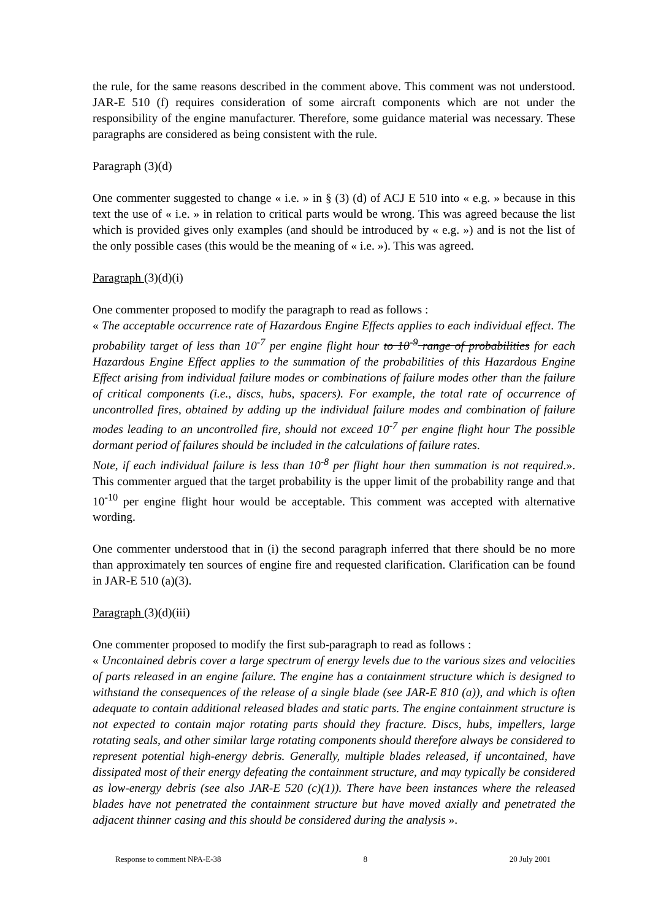the rule, for the same reasons described in the comment above. This comment was not understood. JAR-E 510 (f) requires consideration of some aircraft components which are not under the responsibility of the engine manufacturer. Therefore, some guidance material was necessary. These paragraphs are considered as being consistent with the rule.
Paragraph (3)(d)
One commenter suggested to change « i.e. » in § (3) (d) of ACJ E 510 into « e.g. » because in this text the use of « i.e. » in relation to critical parts would be wrong. This was agreed because the list which is provided gives only examples (and should be introduced by « e.g. ») and is not the list of the only possible cases (this would be the meaning of « i.e. »). This was agreed.
Paragraph (3)(d)(i)
One commenter proposed to modify the paragraph to read as follows :
« The acceptable occurrence rate of Hazardous Engine Effects applies to each individual effect. The probability target of less than 10<sup>-7</sup> per engine flight hour to 10<sup>-9</sup> range of probabilities for each Hazardous Engine Effect applies to the summation of the probabilities of this Hazardous Engine Effect arising from individual failure modes or combinations of failure modes other than the failure of critical components (i.e., discs, hubs, spacers). For example, the total rate of occurrence of uncontrolled fires, obtained by adding up the individual failure modes and combination of failure modes leading to an uncontrolled fire, should not exceed 10<sup>-7</sup> per engine flight hour The possible dormant period of failures should be included in the calculations of failure rates.
Note, if each individual failure is less than 10<sup>-8</sup> per flight hour then summation is not required.». This commenter argued that the target probability is the upper limit of the probability range and that 10<sup>-10</sup> per engine flight hour would be acceptable. This comment was accepted with alternative wording.
One commenter understood that in (i) the second paragraph inferred that there should be no more than approximately ten sources of engine fire and requested clarification. Clarification can be found in JAR-E 510 (a)(3).
Paragraph (3)(d)(iii)
One commenter proposed to modify the first sub-paragraph to read as follows :
« Uncontained debris cover a large spectrum of energy levels due to the various sizes and velocities of parts released in an engine failure. The engine has a containment structure which is designed to withstand the consequences of the release of a single blade (see JAR-E 810 (a)), and which is often adequate to contain additional released blades and static parts. The engine containment structure is not expected to contain major rotating parts should they fracture. Discs, hubs, impellers, large rotating seals, and other similar large rotating components should therefore always be considered to represent potential high-energy debris. Generally, multiple blades released, if uncontained, have dissipated most of their energy defeating the containment structure, and may typically be considered as low-energy debris (see also JAR-E 520 (c)(1)). There have been instances where the released blades have not penetrated the containment structure but have moved axially and penetrated the adjacent thinner casing and this should be considered during the analysis ».
Response to comment NPA-E-38 8 20 July 2001